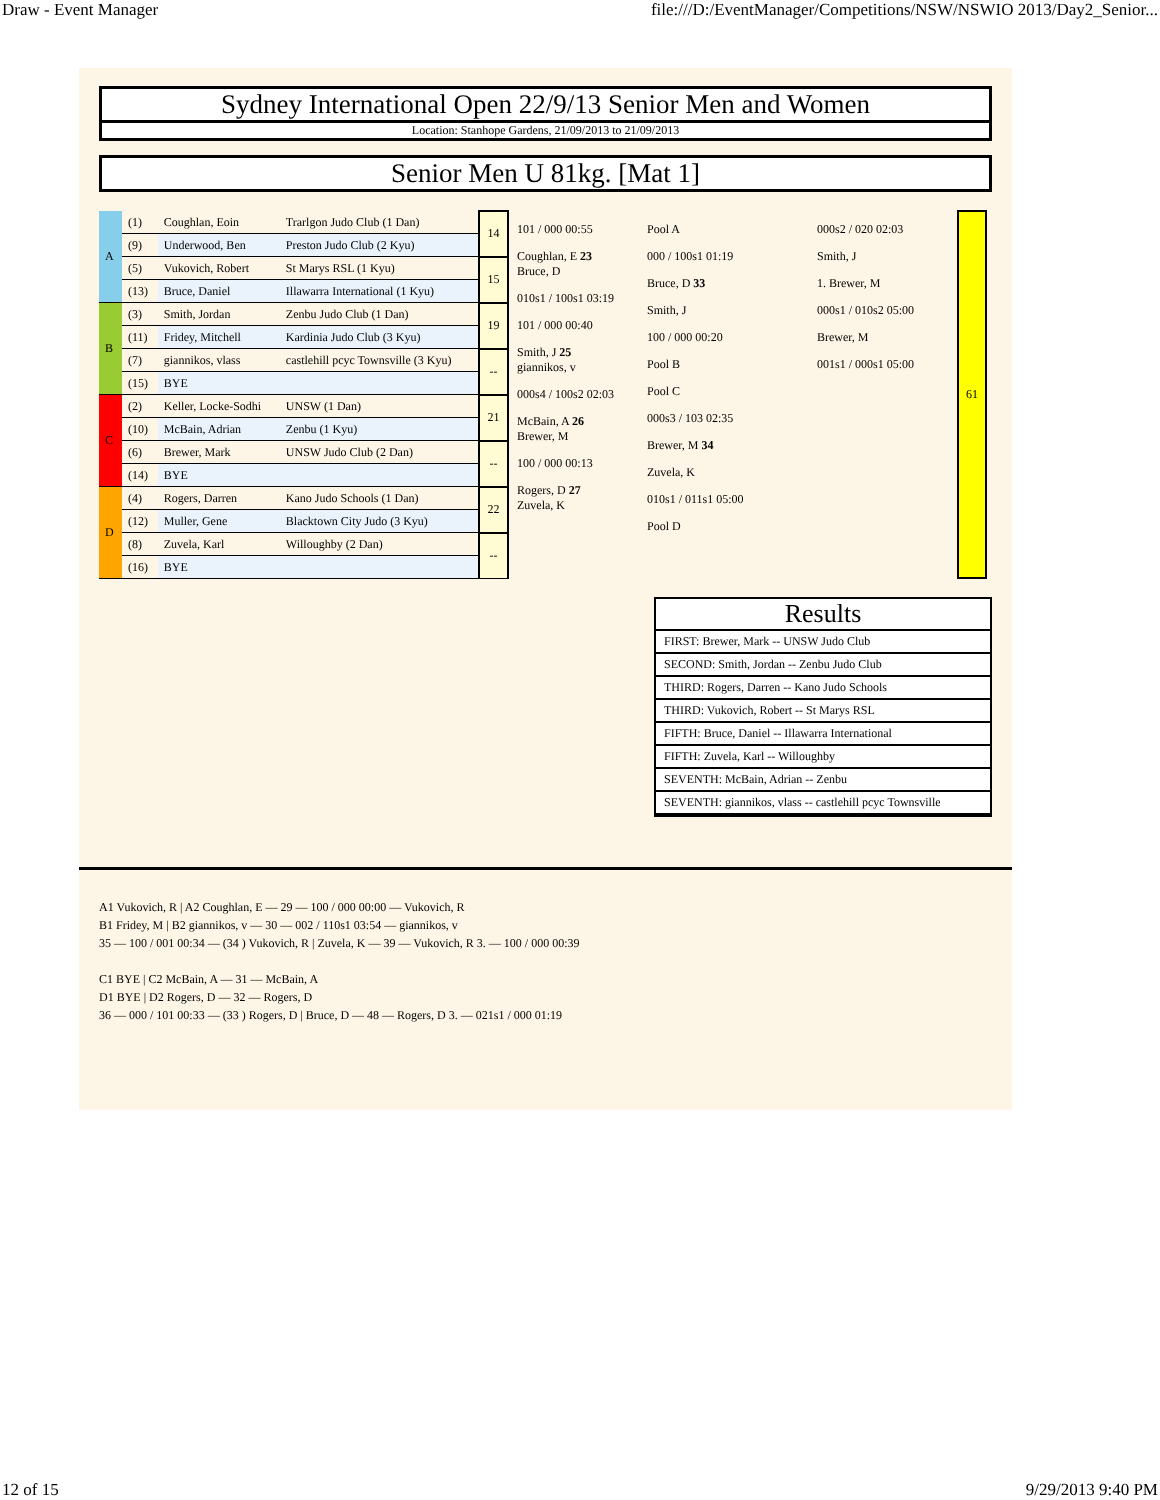Draw - Event Manager file:///D:/EventManager/Competitions/NSW/NSWIO 2013/Day2_Senior...
Sydney International Open 22/9/13 Senior Men and Women
Location: Stanhope Gardens, 21/09/2013 to 21/09/2013
Senior Men U 81kg. [Mat 1]
| A | (1) | Coughlan, Eoin | Trarlgon Judo Club (1 Dan) | 14 |
| | (9) | Underwood, Ben | Preston Judo Club (2 Kyu) | |
| | (5) | Vukovich, Robert | St Marys RSL (1 Kyu) | 15 |
| | (13) | Bruce, Daniel | Illawarra International (1 Kyu) | |
| B | (3) | Smith, Jordan | Zenbu Judo Club (1 Dan) | 19 |
| | (11) | Fridey, Mitchell | Kardinia Judo Club (3 Kyu) | |
| | (7) | giannikos, vlass | castlehill pcyc Townsville (3 Kyu) | -- |
| | (15) | BYE | | |
| C | (2) | Keller, Locke-Sodhi | UNSW (1 Dan) | 21 |
| | (10) | McBain, Adrian | Zenbu (1 Kyu) | |
| | (6) | Brewer, Mark | UNSW Judo Club (2 Dan) | -- |
| | (14) | BYE | | |
| D | (4) | Rogers, Darren | Kano Judo Schools (1 Dan) | 22 |
| | (12) | Muller, Gene | Blacktown City Judo (3 Kyu) | |
| | (8) | Zuvela, Karl | Willoughby (2 Dan) | -- |
| | (16) | BYE | | |
101 / 000 00:55
Coughlan, E 23
Bruce, D
010s1 / 100s1 03:19
101 / 000 00:40
Smith, J 25
giannikos, v
000s4 / 100s2 02:03
McBain, A 26
Brewer, M
100 / 000 00:13
Rogers, D 27
Zuvela, K
Pool A
000 / 100s1 01:19
Bruce, D 33
Smith, J
100 / 000 00:20
Pool B
Pool C
000s3 / 103 02:35
Brewer, M 34
Zuvela, K
010s1 / 011s1 05:00
Pool D
000s2 / 020 02:03
Smith, J
1. Brewer, M
000s1 / 010s2 05:00
Brewer, M
001s1 / 000s1 05:00
61
Results
FIRST: Brewer, Mark -- UNSW Judo Club
SECOND: Smith, Jordan -- Zenbu Judo Club
THIRD: Rogers, Darren -- Kano Judo Schools
THIRD: Vukovich, Robert -- St Marys RSL
FIFTH: Bruce, Daniel -- Illawarra International
FIFTH: Zuvela, Karl -- Willoughby
SEVENTH: McBain, Adrian -- Zenbu
SEVENTH: giannikos, vlass -- castlehill pcyc Townsville
A1 Vukovich, R | A2 Coughlan, E — 29 — 100 / 000 00:00 — Vukovich, R
B1 Fridey, M | B2 giannikos, v — 30 — 002 / 110s1 03:54 — giannikos, v
35 — 100 / 001 00:34 — (34 ) Vukovich, R | Zuvela, K — 39 — Vukovich, R 3. — 100 / 000 00:39
C1 BYE | C2 McBain, A — 31 — McBain, A
D1 BYE | D2 Rogers, D — 32 — Rogers, D
36 — 000 / 101 00:33 — (33 ) Rogers, D | Bruce, D — 48 — Rogers, D 3. — 021s1 / 000 01:19
12 of 15 9/29/2013 9:40 PM